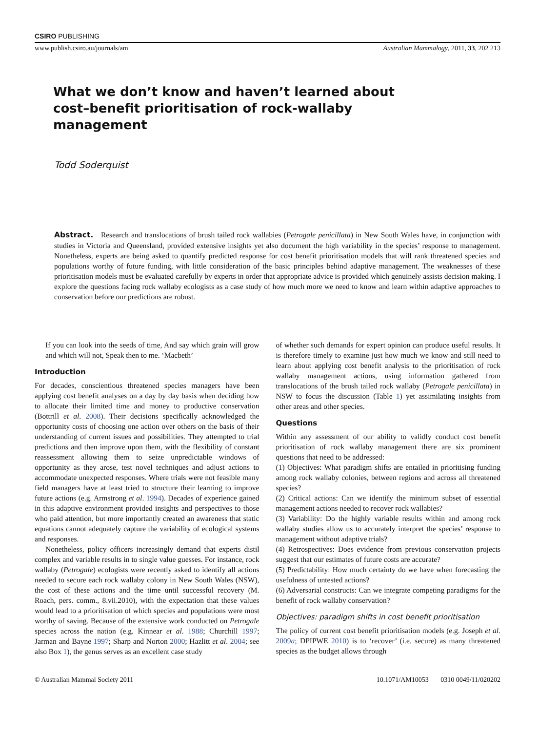CSIRO PUBLISHING
www.publish.csiro.au/journals/am Australian Mammalogy, 2011, 33, 202 213
What we don’t know and haven’t learned about cost–benefit prioritisation of rock-wallaby management
Todd Soderquist
Abstract. Research and translocations of brush tailed rock wallabies (Petrogale penicillata) in New South Wales have, in conjunction with studies in Victoria and Queensland, provided extensive insights yet also document the high variability in the species’ response to management. Nonetheless, experts are being asked to quantify predicted response for cost benefit prioritisation models that will rank threatened species and populations worthy of future funding, with little consideration of the basic principles behind adaptive management. The weaknesses of these prioritisation models must be evaluated carefully by experts in order that appropriate advice is provided which genuinely assists decision making. I explore the questions facing rock wallaby ecologists as a case study of how much more we need to know and learn within adaptive approaches to conservation before our predictions are robust.
If you can look into the seeds of time, And say which grain will grow and which will not, Speak then to me. ‘Macbeth’
Introduction
For decades, conscientious threatened species managers have been applying cost benefit analyses on a day by day basis when deciding how to allocate their limited time and money to productive conservation (Bottrill et al. 2008). Their decisions specifically acknowledged the opportunity costs of choosing one action over others on the basis of their understanding of current issues and possibilities. They attempted to trial predictions and then improve upon them, with the flexibility of constant reassessment allowing them to seize unpredictable windows of opportunity as they arose, test novel techniques and adjust actions to accommodate unexpected responses. Where trials were not feasible many field managers have at least tried to structure their learning to improve future actions (e.g. Armstrong et al. 1994). Decades of experience gained in this adaptive environment provided insights and perspectives to those who paid attention, but more importantly created an awareness that static equations cannot adequately capture the variability of ecological systems and responses.
Nonetheless, policy officers increasingly demand that experts distil complex and variable results in to single value guesses. For instance, rock wallaby (Petrogale) ecologists were recently asked to identify all actions needed to secure each rock wallaby colony in New South Wales (NSW), the cost of these actions and the time until successful recovery (M. Roach, pers. comm., 8.vii.2010), with the expectation that these values would lead to a prioritisation of which species and populations were most worthy of saving. Because of the extensive work conducted on Petrogale species across the nation (e.g. Kinnear et al. 1988; Churchill 1997; Jarman and Bayne 1997; Sharp and Norton 2000; Hazlitt et al. 2004; see also Box 1), the genus serves as an excellent case study
of whether such demands for expert opinion can produce useful results. It is therefore timely to examine just how much we know and still need to learn about applying cost benefit analysis to the prioritisation of rock wallaby management actions, using information gathered from translocations of the brush tailed rock wallaby (Petrogale penicillata) in NSW to focus the discussion (Table 1) yet assimilating insights from other areas and other species.
Questions
Within any assessment of our ability to validly conduct cost benefit prioritisation of rock wallaby management there are six prominent questions that need to be addressed:
(1) Objectives: What paradigm shifts are entailed in prioritising funding among rock wallaby colonies, between regions and across all threatened species?
(2) Critical actions: Can we identify the minimum subset of essential management actions needed to recover rock wallabies?
(3) Variability: Do the highly variable results within and among rock wallaby studies allow us to accurately interpret the species’ response to management without adaptive trials?
(4) Retrospectives: Does evidence from previous conservation projects suggest that our estimates of future costs are accurate?
(5) Predictability: How much certainty do we have when forecasting the usefulness of untested actions?
(6) Adversarial constructs: Can we integrate competing paradigms for the benefit of rock wallaby conservation?
Objectives: paradigm shifts in cost benefit prioritisation
The policy of current cost benefit prioritisation models (e.g. Joseph et al. 2009a; DPIPWE 2010) is to ‘recover’ (i.e. secure) as many threatened species as the budget allows through
© Australian Mammal Society 2011 10.1071/AM10053 0310 0049/11/020202